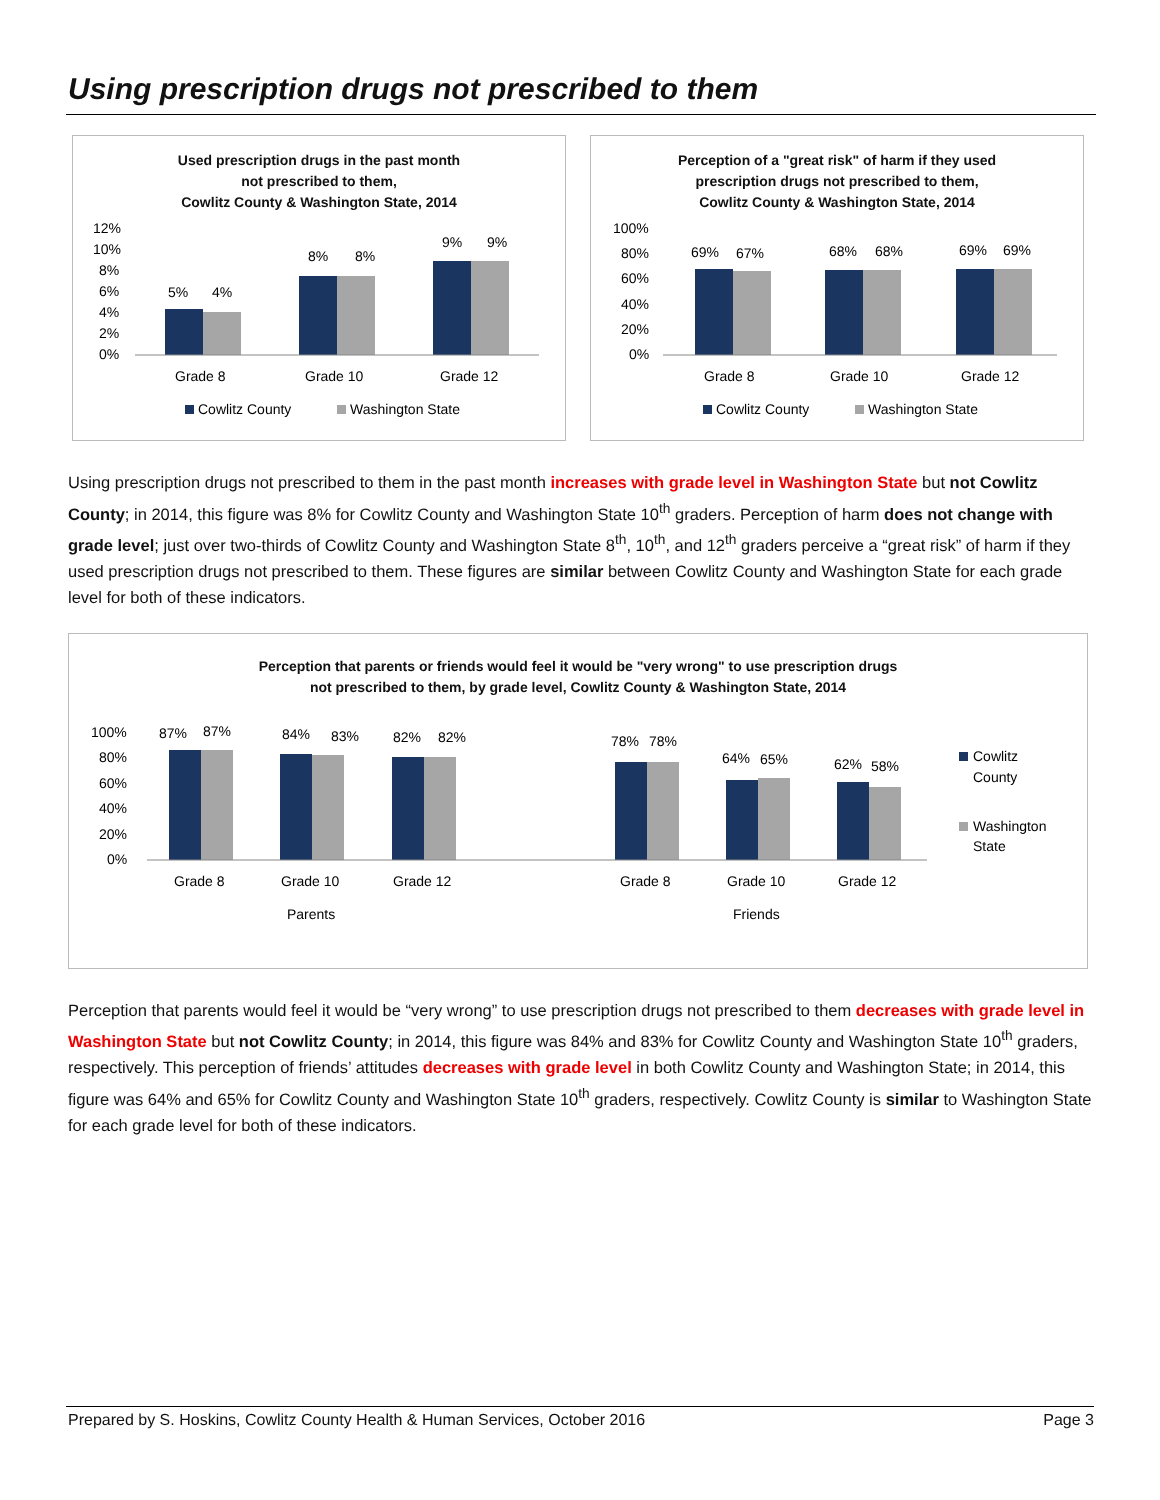Using prescription drugs not prescribed to them
Used prescription drugs in the past month
not prescribed to them,
Cowlitz County & Washington State, 2014
12%
10%
8%
6%
4%
2%
0%
5%
4%
8%
8%
9%
9%
Grade 8
Grade 10
Grade 12
Cowlitz County
Washington State
Perception of a "great risk" of harm if they used
prescription drugs not prescribed to them,
Cowlitz County & Washington State, 2014
100%
80%
60%
40%
20%
0%
69%
67%
68%
68%
69%
69%
Grade 8
Grade 10
Grade 12
Cowlitz County
Washington State
Using prescription drugs not prescribed to them in the past month increases with grade level in Washington State but not Cowlitz County; in 2014, this figure was 8% for Cowlitz County and Washington State 10<sup>th</sup> graders. Perception of harm does not change with grade level; just over two-thirds of Cowlitz County and Washington State 8<sup>th</sup>, 10<sup>th</sup>, and 12<sup>th</sup> graders perceive a “great risk” of harm if they used prescription drugs not prescribed to them. These figures are similar between Cowlitz County and Washington State for each grade level for both of these indicators.
Perception that parents or friends would feel it would be "very wrong" to use prescription drugs
not prescribed to them, by grade level, Cowlitz County & Washington State, 2014
100%
80%
60%
40%
20%
0%
87%
87%
84%
83%
82%
82%
78%
78%
64%
65%
62%
58%
Grade 8
Grade 10
Grade 12
Grade 8
Grade 10
Grade 12
Parents
Friends
Cowlitz
County
Washington
State
Perception that parents would feel it would be “very wrong” to use prescription drugs not prescribed to them decreases with grade level in Washington State but not Cowlitz County; in 2014, this figure was 84% and 83% for Cowlitz County and Washington State 10<sup>th</sup> graders, respectively. This perception of friends’ attitudes decreases with grade level in both Cowlitz County and Washington State; in 2014, this figure was 64% and 65% for Cowlitz County and Washington State 10<sup>th</sup> graders, respectively. Cowlitz County is similar to Washington State for each grade level for both of these indicators.
Prepared by S. Hoskins, Cowlitz County Health & Human Services, October 2016 Page 3